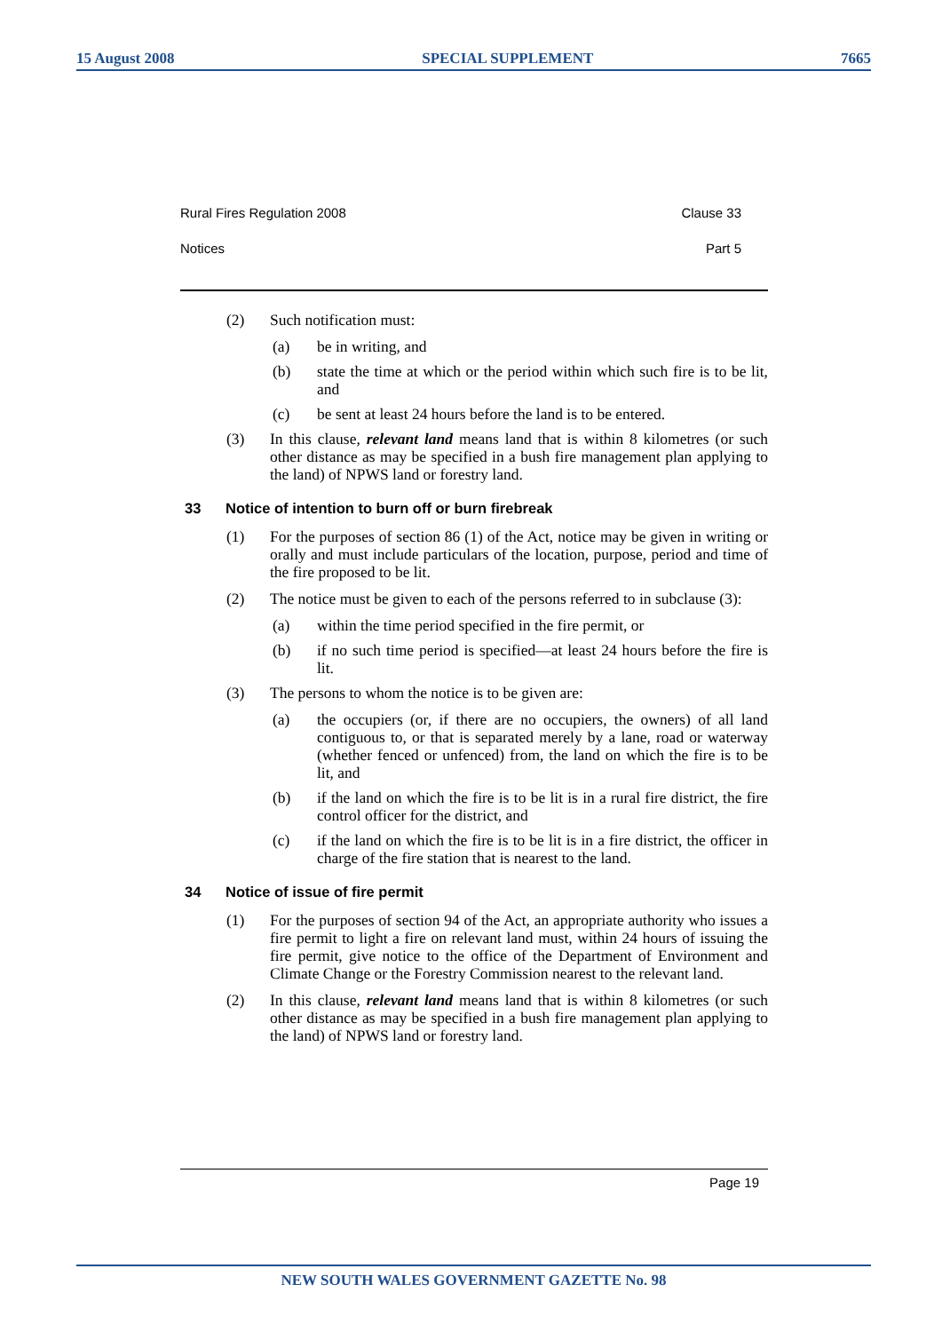15 August 2008 SPECIAL SUPPLEMENT 7665
Rural Fires Regulation 2008 Clause 33
Notices Part 5
(2) Such notification must:
(a) be in writing, and
(b) state the time at which or the period within which such fire is to be lit, and
(c) be sent at least 24 hours before the land is to be entered.
(3) In this clause, relevant land means land that is within 8 kilometres (or such other distance as may be specified in a bush fire management plan applying to the land) of NPWS land or forestry land.
33 Notice of intention to burn off or burn firebreak
(1) For the purposes of section 86 (1) of the Act, notice may be given in writing or orally and must include particulars of the location, purpose, period and time of the fire proposed to be lit.
(2) The notice must be given to each of the persons referred to in subclause (3):
(a) within the time period specified in the fire permit, or
(b) if no such time period is specified—at least 24 hours before the fire is lit.
(3) The persons to whom the notice is to be given are:
(a) the occupiers (or, if there are no occupiers, the owners) of all land contiguous to, or that is separated merely by a lane, road or waterway (whether fenced or unfenced) from, the land on which the fire is to be lit, and
(b) if the land on which the fire is to be lit is in a rural fire district, the fire control officer for the district, and
(c) if the land on which the fire is to be lit is in a fire district, the officer in charge of the fire station that is nearest to the land.
34 Notice of issue of fire permit
(1) For the purposes of section 94 of the Act, an appropriate authority who issues a fire permit to light a fire on relevant land must, within 24 hours of issuing the fire permit, give notice to the office of the Department of Environment and Climate Change or the Forestry Commission nearest to the relevant land.
(2) In this clause, relevant land means land that is within 8 kilometres (or such other distance as may be specified in a bush fire management plan applying to the land) of NPWS land or forestry land.
Page 19
NEW SOUTH WALES GOVERNMENT GAZETTE No. 98